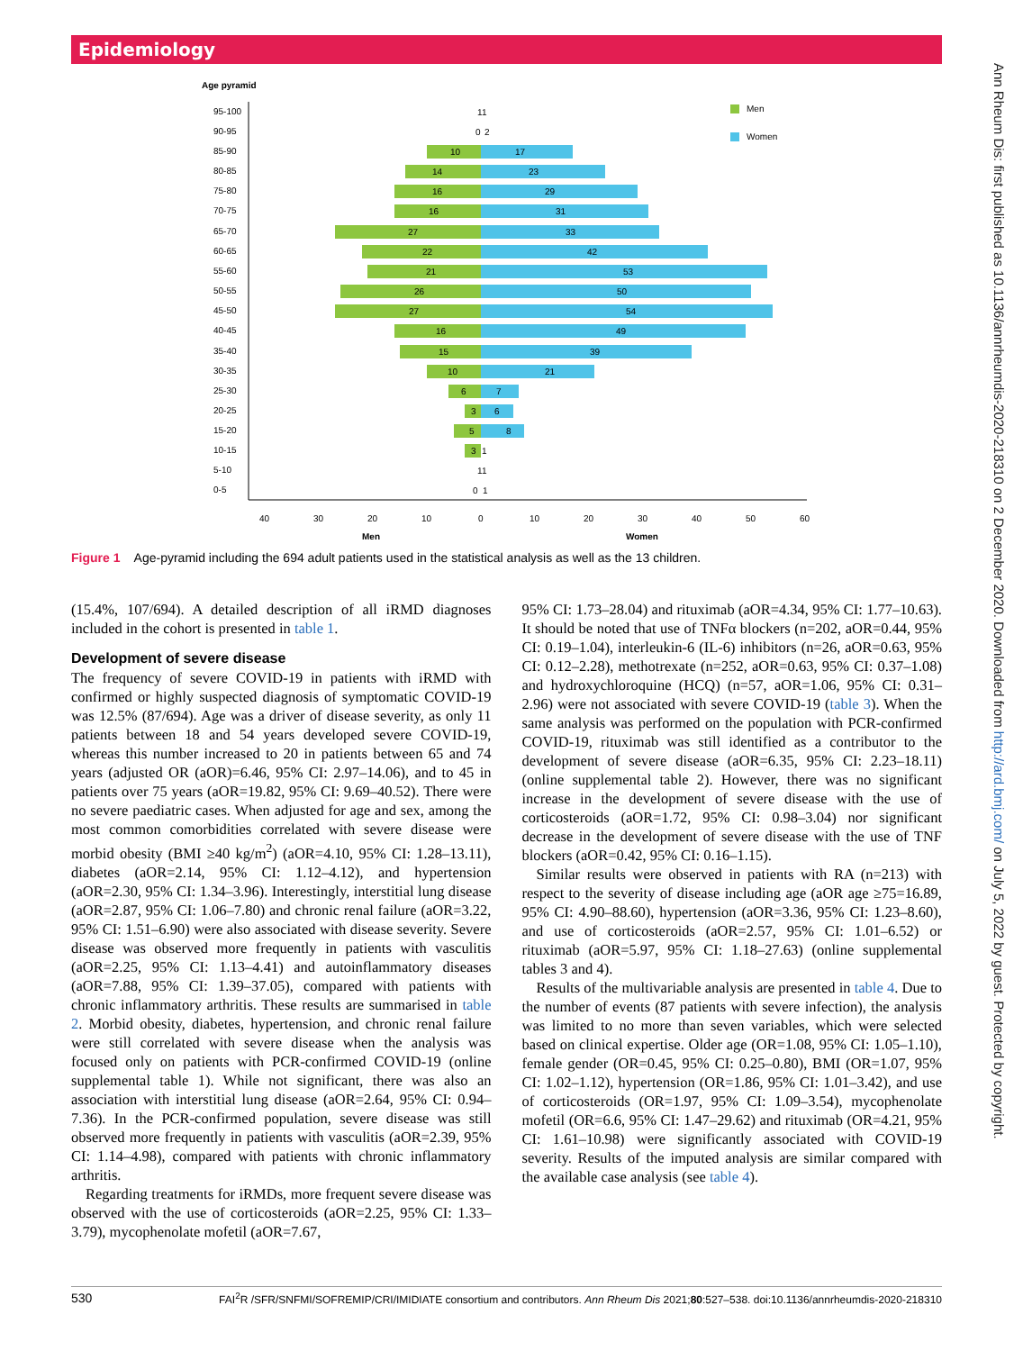Epidemiology
Ann Rheum Dis: first published as 10.1136/annrheumdis-2020-218310 on 2 December 2020. Downloaded from http://ard.bmj.com/ on July 5, 2022 by guest. Protected by copyright.
Age pyramid
Men
Women
95-100
90-95
85-90
80-85
75-80
70-75
65-70
60-65
55-60
50-55
45-50
40-45
35-40
30-35
25-30
20-25
15-20
10-15
5-10
0-5
10
17
14
23
16
29
16
31
27
33
22
42
21
53
26
50
27
54
16
49
15
39
10
21
6
7
3
6
5
8
3
1
1
1
0
2
1
1
0
1
40
30
20
10
0
10
20
30
40
50
60
Men
Women
Figure 1 Age-pyramid including the 694 adult patients used in the statistical analysis as well as the 13 children.
(15.4%, 107/694). A detailed description of all iRMD diagnoses included in the cohort is presented in table 1.
Development of severe disease
The frequency of severe COVID-19 in patients with iRMD with confirmed or highly suspected diagnosis of symptomatic COVID-19 was 12.5% (87/694). Age was a driver of disease severity, as only 11 patients between 18 and 54 years developed severe COVID-19, whereas this number increased to 20 in patients between 65 and 74 years (adjusted OR (aOR)=6.46, 95% CI: 2.97–14.06), and to 45 in patients over 75 years (aOR=19.82, 95% CI: 9.69–40.52). There were no severe paediatric cases. When adjusted for age and sex, among the most common comorbidities correlated with severe disease were morbid obesity (BMI ≥40 kg/m<sup>2</sup>) (aOR=4.10, 95% CI: 1.28–13.11), diabetes (aOR=2.14, 95% CI: 1.12–4.12), and hypertension (aOR=2.30, 95% CI: 1.34–3.96). Interestingly, interstitial lung disease (aOR=2.87, 95% CI: 1.06–7.80) and chronic renal failure (aOR=3.22, 95% CI: 1.51–6.90) were also associated with disease severity. Severe disease was observed more frequently in patients with vasculitis (aOR=2.25, 95% CI: 1.13–4.41) and autoinflammatory diseases (aOR=7.88, 95% CI: 1.39–37.05), compared with patients with chronic inflammatory arthritis. These results are summarised in table 2. Morbid obesity, diabetes, hypertension, and chronic renal failure were still correlated with severe disease when the analysis was focused only on patients with PCR-confirmed COVID-19 (online supplemental table 1). While not significant, there was also an association with interstitial lung disease (aOR=2.64, 95% CI: 0.94–7.36). In the PCR-confirmed population, severe disease was still observed more frequently in patients with vasculitis (aOR=2.39, 95% CI: 1.14–4.98), compared with patients with chronic inflammatory arthritis.
Regarding treatments for iRMDs, more frequent severe disease was observed with the use of corticosteroids (aOR=2.25, 95% CI: 1.33–3.79), mycophenolate mofetil (aOR=7.67,
95% CI: 1.73–28.04) and rituximab (aOR=4.34, 95% CI: 1.77–10.63). It should be noted that use of TNFα blockers (n=202, aOR=0.44, 95% CI: 0.19–1.04), interleukin-6 (IL-6) inhibitors (n=26, aOR=0.63, 95% CI: 0.12–2.28), methotrexate (n=252, aOR=0.63, 95% CI: 0.37–1.08) and hydroxychloroquine (HCQ) (n=57, aOR=1.06, 95% CI: 0.31–2.96) were not associated with severe COVID-19 (table 3). When the same analysis was performed on the population with PCR-confirmed COVID-19, rituximab was still identified as a contributor to the development of severe disease (aOR=6.35, 95% CI: 2.23–18.11) (online supplemental table 2). However, there was no significant increase in the development of severe disease with the use of corticosteroids (aOR=1.72, 95% CI: 0.98–3.04) nor significant decrease in the development of severe disease with the use of TNF blockers (aOR=0.42, 95% CI: 0.16–1.15).
Similar results were observed in patients with RA (n=213) with respect to the severity of disease including age (aOR age ≥75=16.89, 95% CI: 4.90–88.60), hypertension (aOR=3.36, 95% CI: 1.23–8.60), and use of corticosteroids (aOR=2.57, 95% CI: 1.01–6.52) or rituximab (aOR=5.97, 95% CI: 1.18–27.63) (online supplemental tables 3 and 4).
Results of the multivariable analysis are presented in table 4. Due to the number of events (87 patients with severe infection), the analysis was limited to no more than seven variables, which were selected based on clinical expertise. Older age (OR=1.08, 95% CI: 1.05–1.10), female gender (OR=0.45, 95% CI: 0.25–0.80), BMI (OR=1.07, 95% CI: 1.02–1.12), hypertension (OR=1.86, 95% CI: 1.01–3.42), and use of corticosteroids (OR=1.97, 95% CI: 1.09–3.54), mycophenolate mofetil (OR=6.6, 95% CI: 1.47–29.62) and rituximab (OR=4.21, 95% CI: 1.61–10.98) were significantly associated with COVID-19 severity. Results of the imputed analysis are similar compared with the available case analysis (see table 4).
530 FAI<sup>2</sup>R /SFR/SNFMI/SOFREMIP/CRI/IMIDIATE consortium and contributors. Ann Rheum Dis 2021;80:527–538. doi:10.1136/annrheumdis-2020-218310